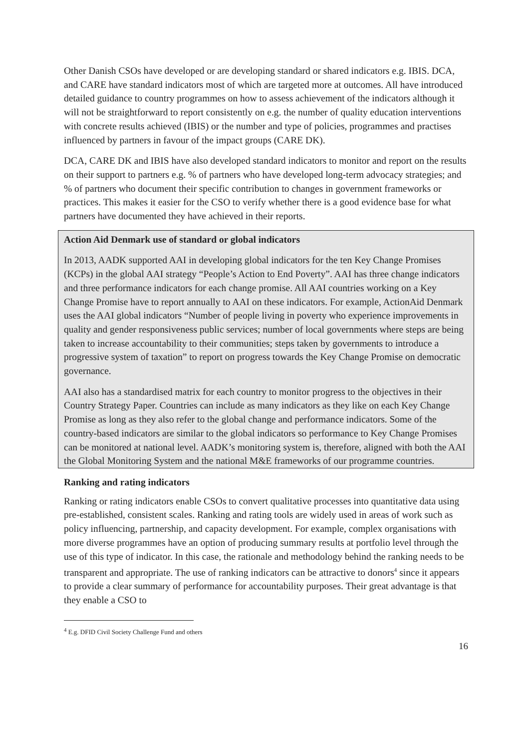Other Danish CSOs have developed or are developing standard or shared indicators e.g. IBIS. DCA, and CARE have standard indicators most of which are targeted more at outcomes. All have introduced detailed guidance to country programmes on how to assess achievement of the indicators although it will not be straightforward to report consistently on e.g. the number of quality education interventions with concrete results achieved (IBIS) or the number and type of policies, programmes and practises influenced by partners in favour of the impact groups (CARE DK).
DCA, CARE DK and IBIS have also developed standard indicators to monitor and report on the results on their support to partners e.g. % of partners who have developed long-term advocacy strategies; and % of partners who document their specific contribution to changes in government frameworks or practices. This makes it easier for the CSO to verify whether there is a good evidence base for what partners have documented they have achieved in their reports.
Action Aid Denmark use of standard or global indicators
In 2013, AADK supported AAI in developing global indicators for the ten Key Change Promises (KCPs) in the global AAI strategy “People’s Action to End Poverty”. AAI has three change indicators and three performance indicators for each change promise. All AAI countries working on a Key Change Promise have to report annually to AAI on these indicators. For example, ActionAid Denmark uses the AAI global indicators “Number of people living in poverty who experience improvements in quality and gender responsiveness public services; number of local governments where steps are being taken to increase accountability to their communities; steps taken by governments to introduce a progressive system of taxation” to report on progress towards the Key Change Promise on democratic governance.
AAI also has a standardised matrix for each country to monitor progress to the objectives in their Country Strategy Paper. Countries can include as many indicators as they like on each Key Change Promise as long as they also refer to the global change and performance indicators. Some of the country-based indicators are similar to the global indicators so performance to Key Change Promises can be monitored at national level. AADK’s monitoring system is, therefore, aligned with both the AAI the Global Monitoring System and the national M&E frameworks of our programme countries.
Ranking and rating indicators
Ranking or rating indicators enable CSOs to convert qualitative processes into quantitative data using pre-established, consistent scales. Ranking and rating tools are widely used in areas of work such as policy influencing, partnership, and capacity development. For example, complex organisations with more diverse programmes have an option of producing summary results at portfolio level through the use of this type of indicator. In this case, the rationale and methodology behind the ranking needs to be transparent and appropriate. The use of ranking indicators can be attractive to donors<sup>4</sup> since it appears to provide a clear summary of performance for accountability purposes. Their great advantage is that they enable a CSO to
<sup>4</sup> E.g. DFID Civil Society Challenge Fund and others
16